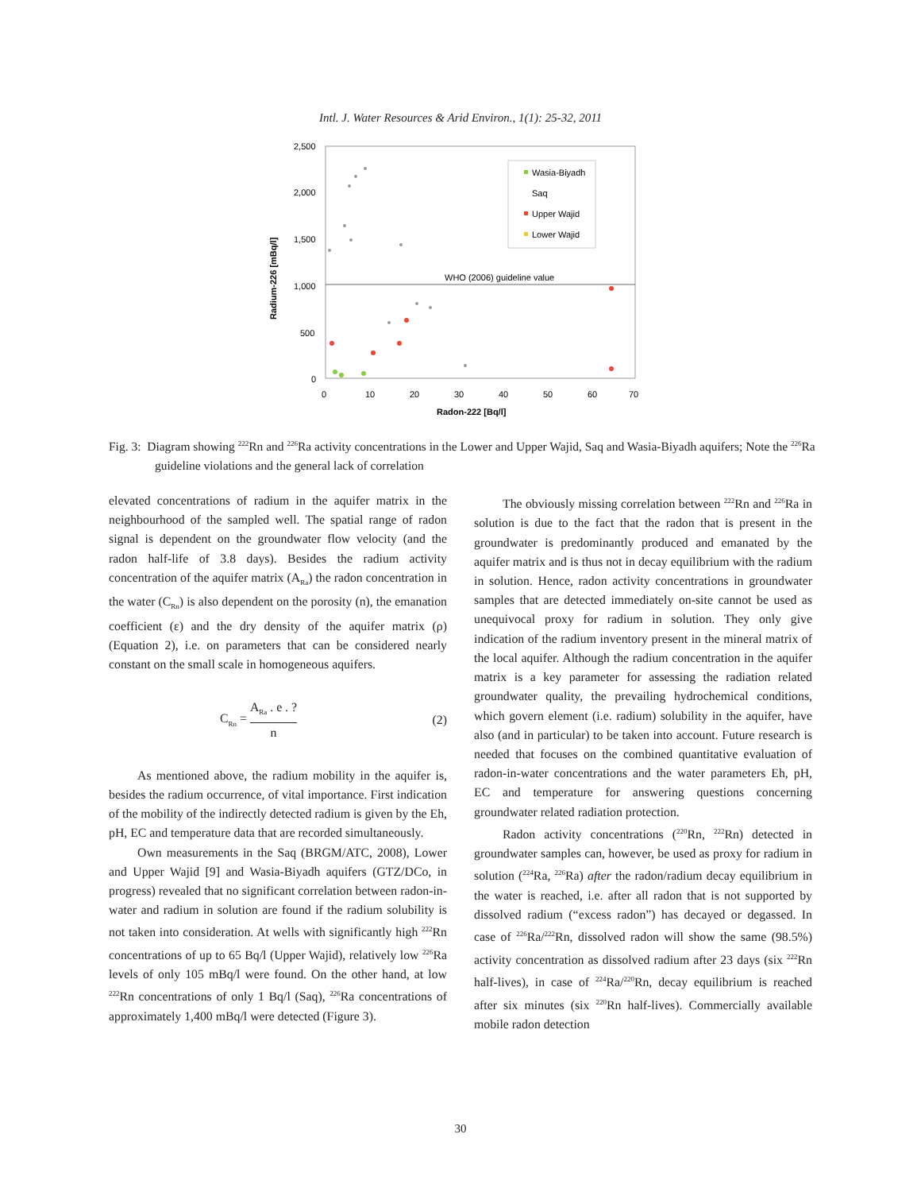Intl. J. Water Resources & Arid Environ., 1(1): 25-32, 2011
2,500
2,000
1,500
1,000
500
0
0
10
20
30
40
50
60
70
Radon-222 [Bq/l]
Radium-226 [mBq/l]
WHO (2006) guideline value
Wasia-Biyadh
Saq
Upper Wajid
Lower Wajid
Fig. 3: Diagram showing <sup>222</sup>Rn and <sup>226</sup>Ra activity concentrations in the Lower and Upper Wajid, Saq and Wasia-Biyadh aquifers; Note the <sup>226</sup>Ra guideline violations and the general lack of correlation
elevated concentrations of radium in the aquifer matrix in the neighbourhood of the sampled well. The spatial range of radon signal is dependent on the groundwater flow velocity (and the radon half-life of 3.8 days). Besides the radium activity concentration of the aquifer matrix (A<sub>Ra</sub>) the radon concentration in the water (C<sub>Rn</sub>) is also dependent on the porosity (n), the emanation coefficient (ε) and the dry density of the aquifer matrix (ρ) (Equation 2), i.e. on parameters that can be considered nearly constant on the small scale in homogeneous aquifers.
C<sub>Rn</sub> = A<sub>Ra</sub> . e . ? n (2)
As mentioned above, the radium mobility in the aquifer is, besides the radium occurrence, of vital importance. First indication of the mobility of the indirectly detected radium is given by the Eh, pH, EC and temperature data that are recorded simultaneously.
Own measurements in the Saq (BRGM/ATC, 2008), Lower and Upper Wajid [9] and Wasia-Biyadh aquifers (GTZ/DCo, in progress) revealed that no significant correlation between radon-in-water and radium in solution are found if the radium solubility is not taken into consideration. At wells with significantly high <sup>222</sup>Rn concentrations of up to 65 Bq/l (Upper Wajid), relatively low <sup>226</sup>Ra levels of only 105 mBq/l were found. On the other hand, at low <sup>222</sup>Rn concentrations of only 1 Bq/l (Saq), <sup>226</sup>Ra concentrations of approximately 1,400 mBq/l were detected (Figure 3).
The obviously missing correlation between <sup>222</sup>Rn and <sup>226</sup>Ra in solution is due to the fact that the radon that is present in the groundwater is predominantly produced and emanated by the aquifer matrix and is thus not in decay equilibrium with the radium in solution. Hence, radon activity concentrations in groundwater samples that are detected immediately on-site cannot be used as unequivocal proxy for radium in solution. They only give indication of the radium inventory present in the mineral matrix of the local aquifer. Although the radium concentration in the aquifer matrix is a key parameter for assessing the radiation related groundwater quality, the prevailing hydrochemical conditions, which govern element (i.e. radium) solubility in the aquifer, have also (and in particular) to be taken into account. Future research is needed that focuses on the combined quantitative evaluation of radon-in-water concentrations and the water parameters Eh, pH, EC and temperature for answering questions concerning groundwater related radiation protection.
Radon activity concentrations (<sup>220</sup>Rn, <sup>222</sup>Rn) detected in groundwater samples can, however, be used as proxy for radium in solution (<sup>224</sup>Ra, <sup>226</sup>Ra) after the radon/radium decay equilibrium in the water is reached, i.e. after all radon that is not supported by dissolved radium (“excess radon”) has decayed or degassed. In case of <sup>226</sup>Ra/<sup>222</sup>Rn, dissolved radon will show the same (98.5%) activity concentration as dissolved radium after 23 days (six <sup>222</sup>Rn half-lives), in case of <sup>224</sup>Ra/<sup>220</sup>Rn, decay equilibrium is reached after six minutes (six <sup>220</sup>Rn half-lives). Commercially available mobile radon detection
30